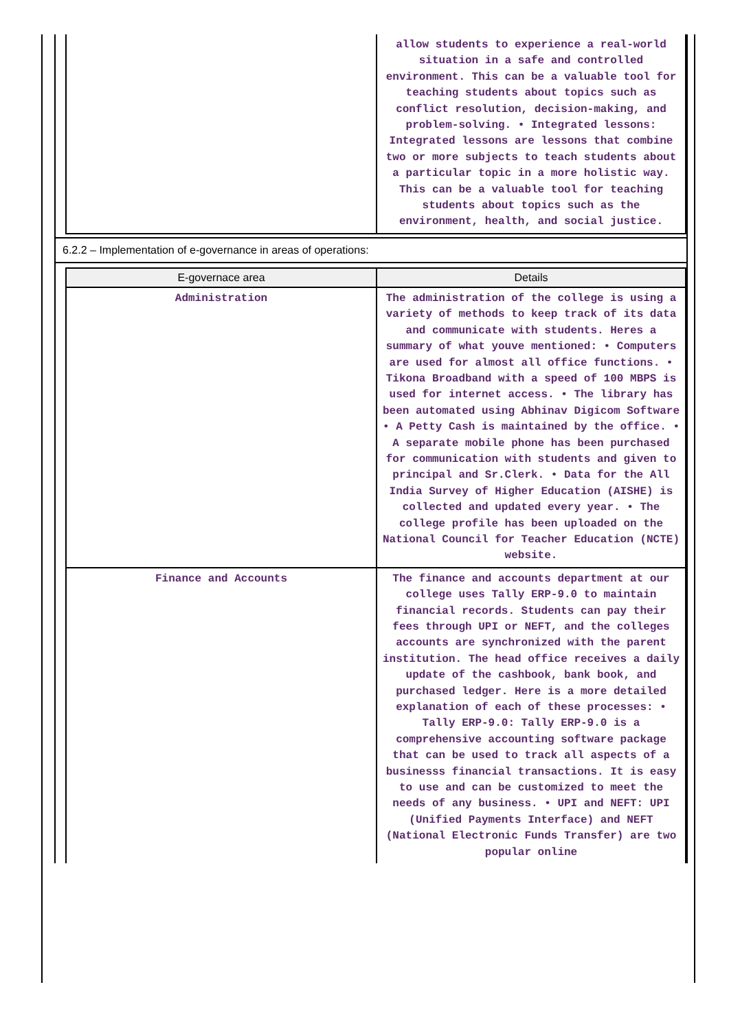| | allow students to experience a real-world situation in a safe and controlled environment. This can be a valuable tool for teaching students about topics such as conflict resolution, decision-making, and problem-solving. • Integrated lessons: Integrated lessons are lessons that combine two or more subjects to teach students about a particular topic in a more holistic way. This can be a valuable tool for teaching students about topics such as the environment, health, and social justice. |
6.2.2 – Implementation of e-governance in areas of operations:
| E-governace area | Details |
| --- | --- |
| Administration | The administration of the college is using a variety of methods to keep track of its data and communicate with students. Heres a summary of what youve mentioned: • Computers are used for almost all office functions. • Tikona Broadband with a speed of 100 MBPS is used for internet access. • The library has been automated using Abhinav Digicom Software • A Petty Cash is maintained by the office. • A separate mobile phone has been purchased for communication with students and given to principal and Sr.Clerk. • Data for the All India Survey of Higher Education (AISHE) is collected and updated every year. • The college profile has been uploaded on the National Council for Teacher Education (NCTE) website. |
| Finance and Accounts | The finance and accounts department at our college uses Tally ERP-9.0 to maintain financial records. Students can pay their fees through UPI or NEFT, and the colleges accounts are synchronized with the parent institution. The head office receives a daily update of the cashbook, bank book, and purchased ledger. Here is a more detailed explanation of each of these processes: • Tally ERP-9.0: Tally ERP-9.0 is a comprehensive accounting software package that can be used to track all aspects of a businesss financial transactions. It is easy to use and can be customized to meet the needs of any business. • UPI and NEFT: UPI (Unified Payments Interface) and NEFT (National Electronic Funds Transfer) are two popular online |